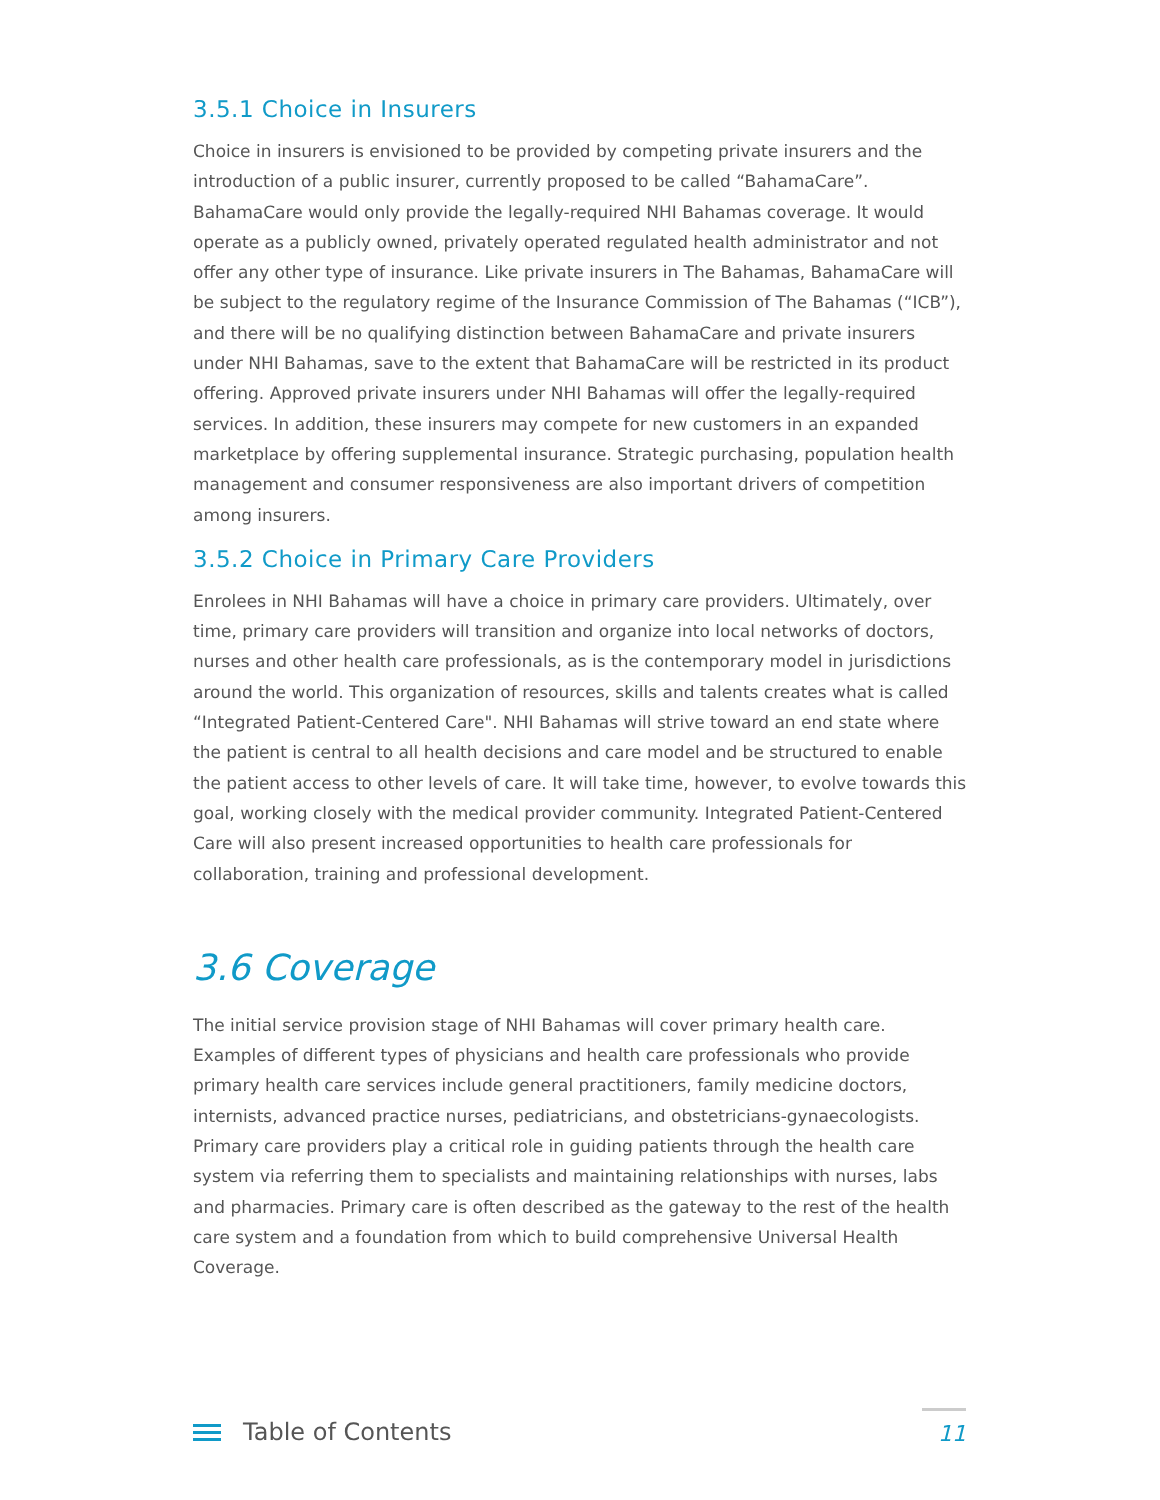3.5.1 Choice in Insurers
Choice in insurers is envisioned to be provided by competing private insurers and the introduction of a public insurer, currently proposed to be called “BahamaCare”. BahamaCare would only provide the legally-required NHI Bahamas coverage. It would operate as a publicly owned, privately operated regulated health administrator and not offer any other type of insurance. Like private insurers in The Bahamas, BahamaCare will be subject to the regulatory regime of the Insurance Commission of The Bahamas (“ICB”), and there will be no qualifying distinction between BahamaCare and private insurers under NHI Bahamas, save to the extent that BahamaCare will be restricted in its product offering. Approved private insurers under NHI Bahamas will offer the legally-required services. In addition, these insurers may compete for new customers in an expanded marketplace by offering supplemental insurance. Strategic purchasing, population health management and consumer responsiveness are also important drivers of competition among insurers.
3.5.2 Choice in Primary Care Providers
Enrolees in NHI Bahamas will have a choice in primary care providers. Ultimately, over time, primary care providers will transition and organize into local networks of doctors, nurses and other health care professionals, as is the contemporary model in jurisdictions around the world. This organization of resources, skills and talents creates what is called “Integrated Patient-Centered Care". NHI Bahamas will strive toward an end state where the patient is central to all health decisions and care model and be structured to enable the patient access to other levels of care. It will take time, however, to evolve towards this goal, working closely with the medical provider community. Integrated Patient-Centered Care will also present increased opportunities to health care professionals for collaboration, training and professional development.
3.6 Coverage
The initial service provision stage of NHI Bahamas will cover primary health care. Examples of different types of physicians and health care professionals who provide primary health care services include general practitioners, family medicine doctors, internists, advanced practice nurses, pediatricians, and obstetricians-gynaecologists. Primary care providers play a critical role in guiding patients through the health care system via referring them to specialists and maintaining relationships with nurses, labs and pharmacies. Primary care is often described as the gateway to the rest of the health care system and a foundation from which to build comprehensive Universal Health Coverage.
Table of Contents
11